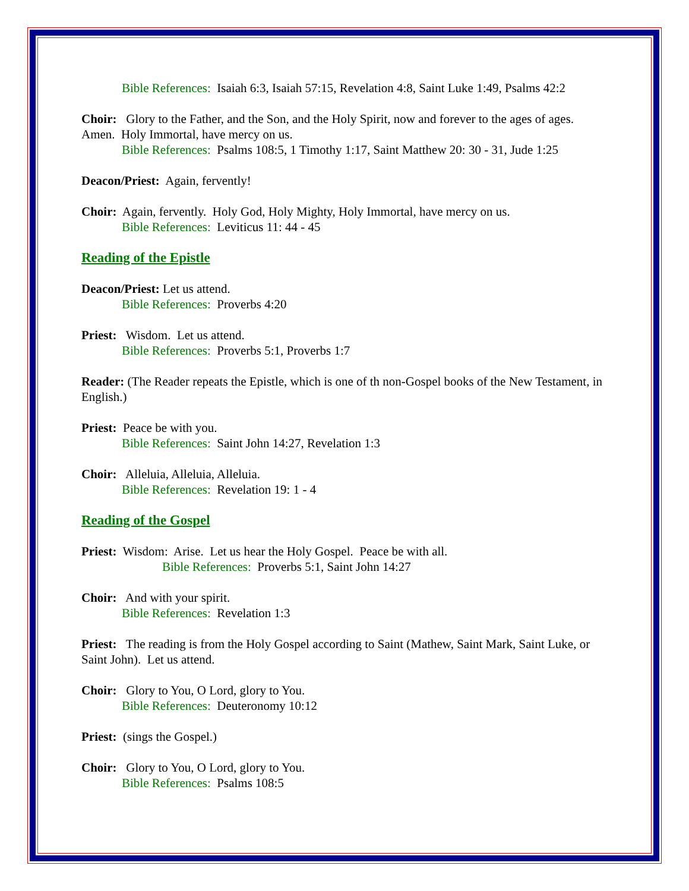Bible References: Isaiah 6:3, Isaiah 57:15, Revelation 4:8, Saint Luke 1:49, Psalms 42:2
Choir: Glory to the Father, and the Son, and the Holy Spirit, now and forever to the ages of ages. Amen. Holy Immortal, have mercy on us.
Bible References: Psalms 108:5, 1 Timothy 1:17, Saint Matthew 20: 30 - 31, Jude 1:25
Deacon/Priest: Again, fervently!
Choir: Again, fervently. Holy God, Holy Mighty, Holy Immortal, have mercy on us.
Bible References: Leviticus 11: 44 - 45
Reading of the Epistle
Deacon/Priest: Let us attend.
Bible References: Proverbs 4:20
Priest: Wisdom. Let us attend.
Bible References: Proverbs 5:1, Proverbs 1:7
Reader: (The Reader repeats the Epistle, which is one of th non-Gospel books of the New Testament, in English.)
Priest: Peace be with you.
Bible References: Saint John 14:27, Revelation 1:3
Choir: Alleluia, Alleluia, Alleluia.
Bible References: Revelation 19: 1 - 4
Reading of the Gospel
Priest: Wisdom: Arise. Let us hear the Holy Gospel. Peace be with all.
Bible References: Proverbs 5:1, Saint John 14:27
Choir: And with your spirit.
Bible References: Revelation 1:3
Priest: The reading is from the Holy Gospel according to Saint (Mathew, Saint Mark, Saint Luke, or Saint John). Let us attend.
Choir: Glory to You, O Lord, glory to You.
Bible References: Deuteronomy 10:12
Priest: (sings the Gospel.)
Choir: Glory to You, O Lord, glory to You.
Bible References: Psalms 108:5